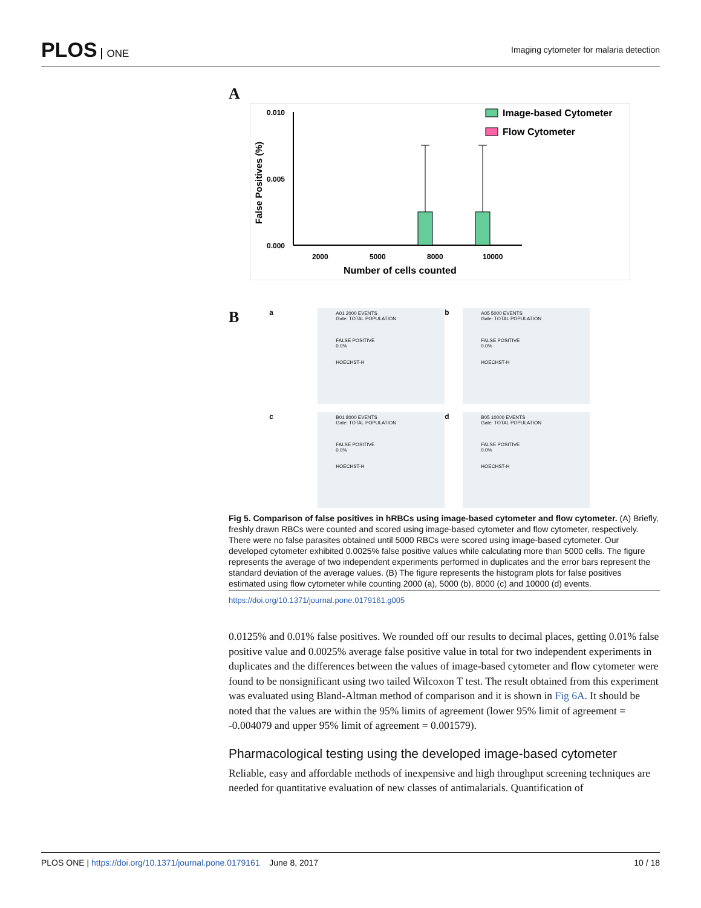PLOS ONE
Imaging cytometer for malaria detection
A
0.010
0.005
0.000
False Positives (%)
2000
5000
8000
10000
Number of cells counted
Image-based Cytometer
Flow Cytometer
B
a
A01 2000 EVENTS
Gate: TOTAL POPULATION
FALSE POSITIVE
0.0%
HOECHST-H
b
A05 5000 EVENTS
Gate: TOTAL POPULATION
FALSE POSITIVE
0.0%
HOECHST-H
c
B01 8000 EVENTS
Gate: TOTAL POPULATION
FALSE POSITIVE
0.0%
HOECHST-H
d
B05 10000 EVENTS
Gate: TOTAL POPULATION
FALSE POSITIVE
0.0%
HOECHST-H
Fig 5. Comparison of false positives in hRBCs using image-based cytometer and flow cytometer. (A) Briefly, freshly drawn RBCs were counted and scored using image-based cytometer and flow cytometer, respectively. There were no false parasites obtained until 5000 RBCs were scored using image-based cytometer. Our developed cytometer exhibited 0.0025% false positive values while calculating more than 5000 cells. The figure represents the average of two independent experiments performed in duplicates and the error bars represent the standard deviation of the average values. (B) The figure represents the histogram plots for false positives estimated using flow cytometer while counting 2000 (a), 5000 (b), 8000 (c) and 10000 (d) events.
https://doi.org/10.1371/journal.pone.0179161.g005
0.0125% and 0.01% false positives. We rounded off our results to decimal places, getting 0.01% false positive value and 0.0025% average false positive value in total for two independent experiments in duplicates and the differences between the values of image-based cytometer and flow cytometer were found to be nonsignificant using two tailed Wilcoxon T test. The result obtained from this experiment was evaluated using Bland-Altman method of comparison and it is shown in Fig 6A. It should be noted that the values are within the 95% limits of agreement (lower 95% limit of agreement = -0.004079 and upper 95% limit of agreement = 0.001579).
Pharmacological testing using the developed image-based cytometer
Reliable, easy and affordable methods of inexpensive and high throughput screening techniques are needed for quantitative evaluation of new classes of antimalarials. Quantification of
PLOS ONE | https://doi.org/10.1371/journal.pone.0179161 June 8, 2017
10 / 18